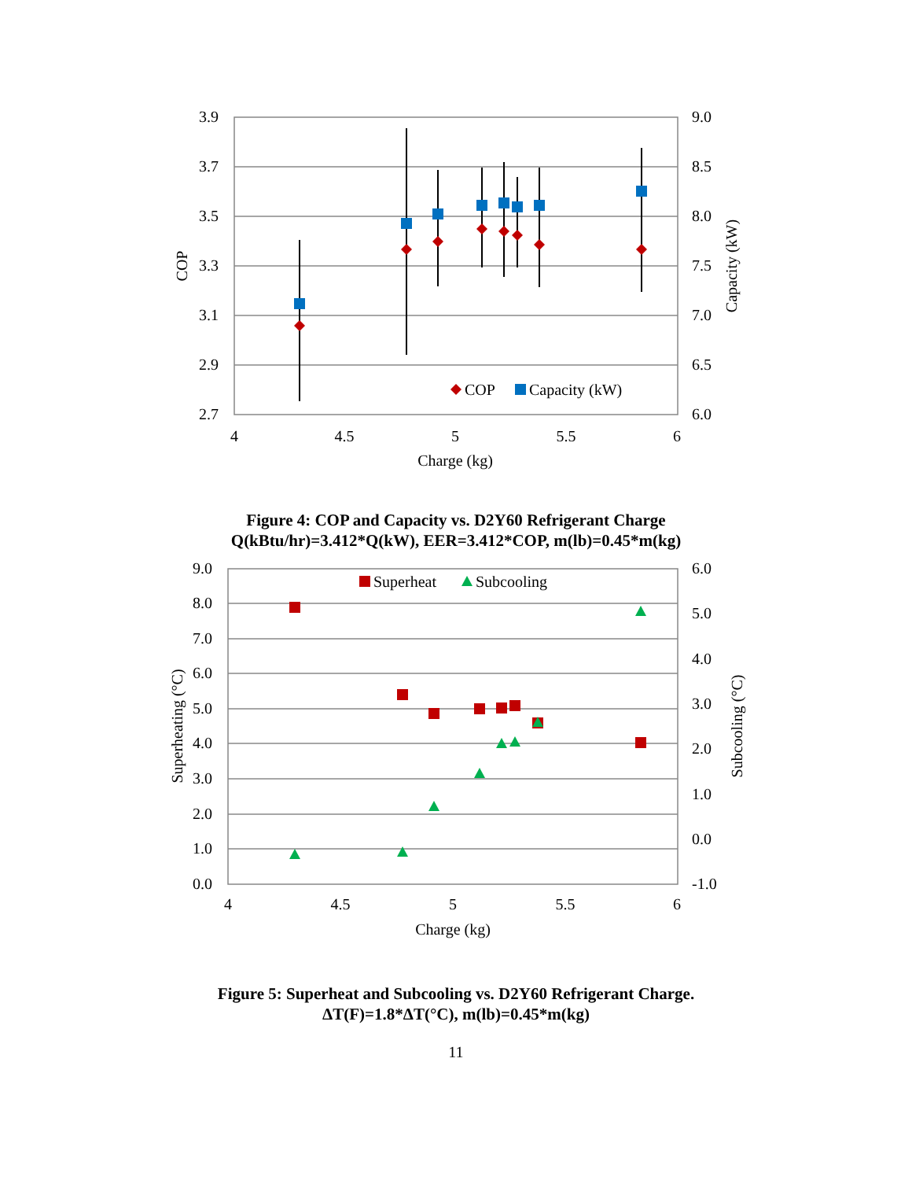3.9
3.7
3.5
3.3
3.1
2.9
2.7
9.0
8.5
8.0
7.5
7.0
6.5
6.0
4
4.5
5
5.5
6
Charge (kg)
COP
Capacity (kW)
COP
Capacity (kW)
Figure 4: COP and Capacity vs. D2Y60 Refrigerant Charge
Q(kBtu/hr)=3.412*Q(kW), EER=3.412*COP, m(lb)=0.45*m(kg)
9.0
8.0
7.0
6.0
5.0
4.0
3.0
2.0
1.0
0.0
6.0
5.0
4.0
3.0
2.0
1.0
0.0
-1.0
4
4.5
5
5.5
6
Charge (kg)
Superheating (°C)
Subcooling (°C)
Superheat
Subcooling
Figure 5: Superheat and Subcooling vs. D2Y60 Refrigerant Charge.
ΔT(F)=1.8*ΔT(°C), m(lb)=0.45*m(kg)
11